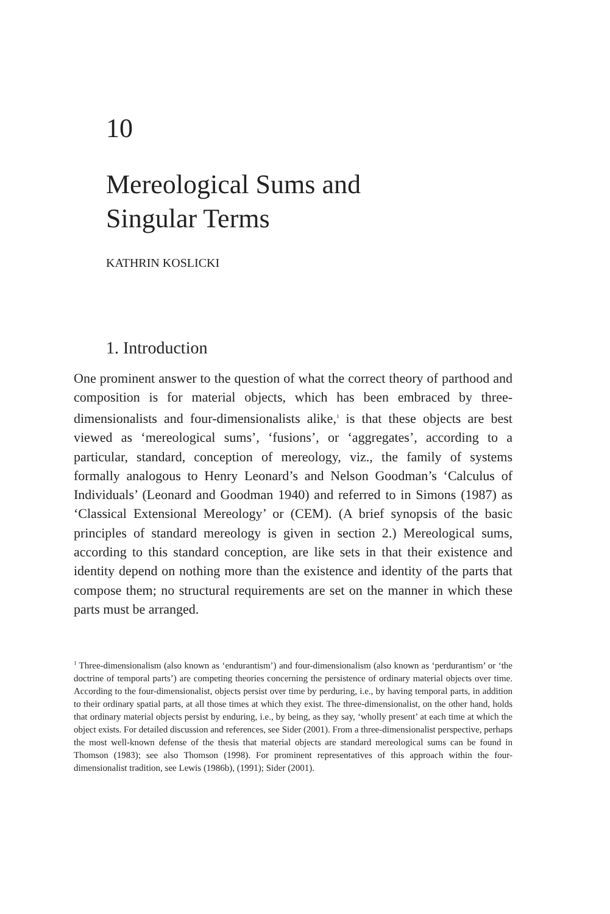10
Mereological Sums and
Singular Terms
KATHRIN KOSLICKI
1. Introduction
One prominent answer to the question of what the correct theory of parthood and composition is for material objects, which has been embraced by three-dimensionalists and four-dimensionalists alike,<sup>1</sup> is that these objects are best viewed as ‘mereological sums’, ‘fusions’, or ‘aggregates’, according to a particular, standard, conception of mereology, viz., the family of systems formally analogous to Henry Leonard’s and Nelson Goodman’s ‘Calculus of Individuals’ (Leonard and Goodman 1940) and referred to in Simons (1987) as ‘Classical Extensional Mereology’ or (CEM). (A brief synopsis of the basic principles of standard mereology is given in section 2.) Mereological sums, according to this standard conception, are like sets in that their existence and identity depend on nothing more than the existence and identity of the parts that compose them; no structural requirements are set on the manner in which these parts must be arranged.
<sup>1</sup> Three-dimensionalism (also known as ‘endurantism’) and four-dimensionalism (also known as ‘perdurantism’ or ‘the doctrine of temporal parts’) are competing theories concerning the persistence of ordinary material objects over time. According to the four-dimensionalist, objects persist over time by perduring, i.e., by having temporal parts, in addition to their ordinary spatial parts, at all those times at which they exist. The three-dimensionalist, on the other hand, holds that ordinary material objects persist by enduring, i.e., by being, as they say, ‘wholly present’ at each time at which the object exists. For detailed discussion and references, see Sider (2001). From a three-dimensionalist perspective, perhaps the most well-known defense of the thesis that material objects are standard mereological sums can be found in Thomson (1983); see also Thomson (1998). For prominent representatives of this approach within the four-dimensionalist tradition, see Lewis (1986b), (1991); Sider (2001).